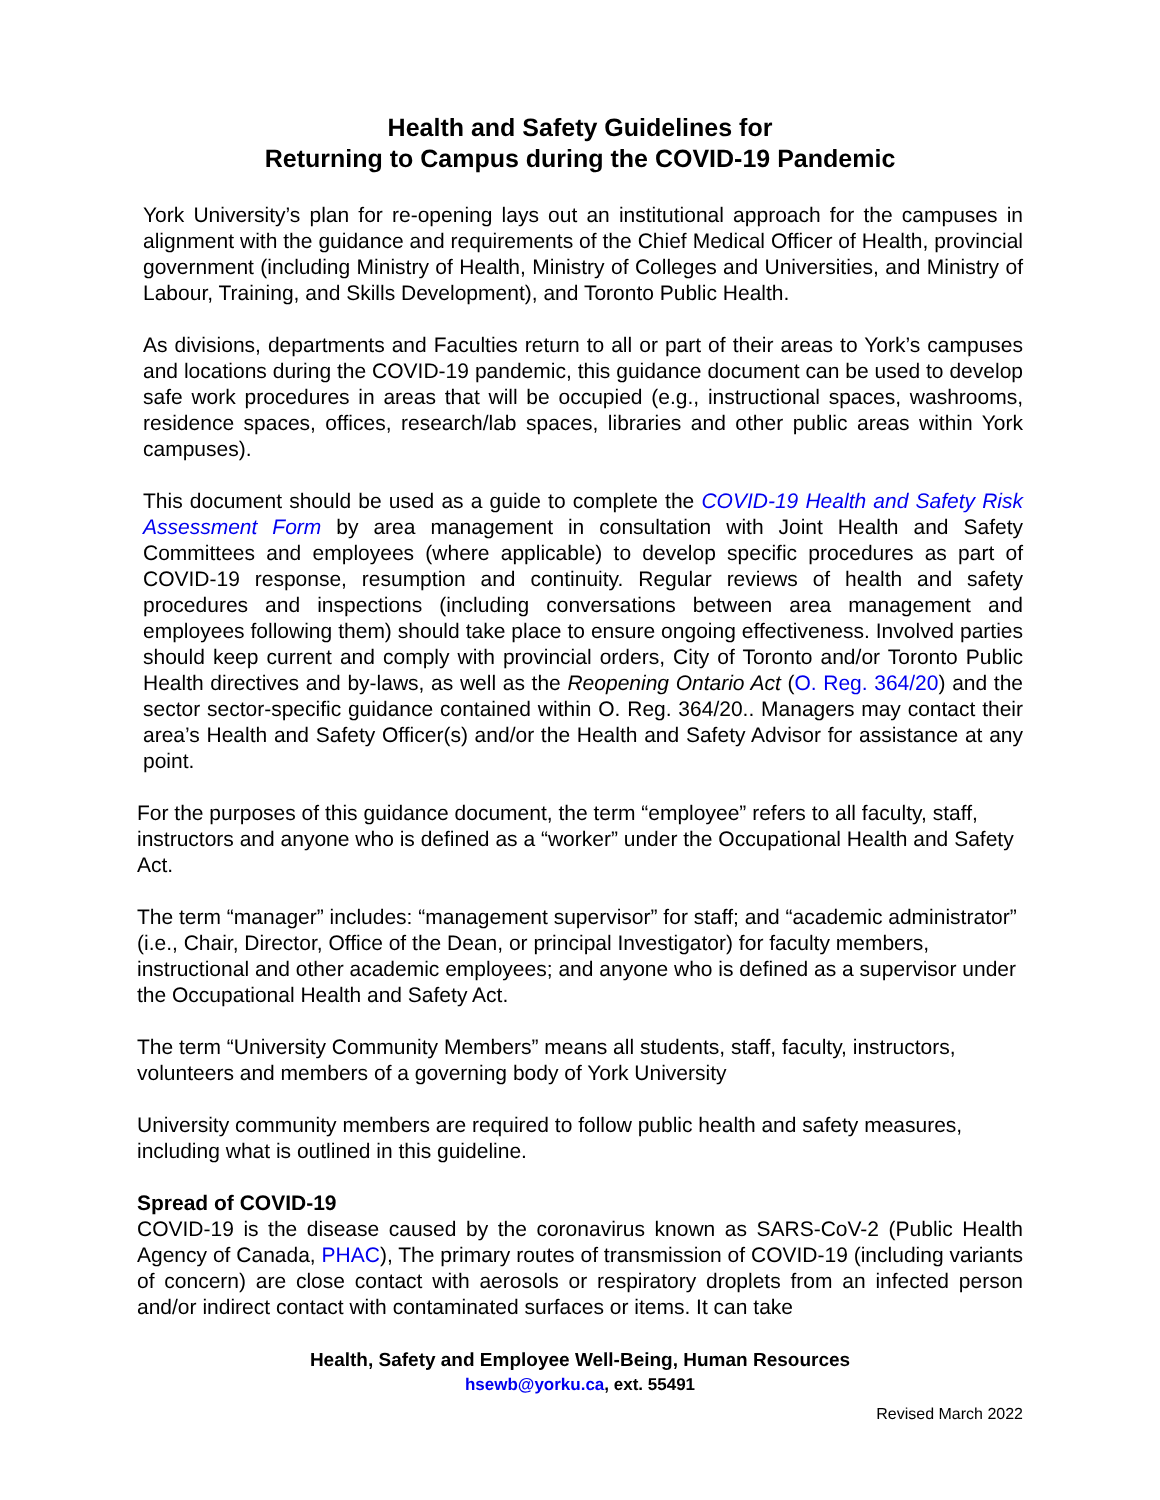Health and Safety Guidelines for
Returning to Campus during the COVID-19 Pandemic
York University’s plan for re-opening lays out an institutional approach for the campuses in alignment with the guidance and requirements of the Chief Medical Officer of Health, provincial government (including Ministry of Health, Ministry of Colleges and Universities, and Ministry of Labour, Training, and Skills Development), and Toronto Public Health.
As divisions, departments and Faculties return to all or part of their areas to York’s campuses and locations during the COVID-19 pandemic, this guidance document can be used to develop safe work procedures in areas that will be occupied (e.g., instructional spaces, washrooms, residence spaces, offices, research/lab spaces, libraries and other public areas within York campuses).
This document should be used as a guide to complete the COVID-19 Health and Safety Risk Assessment Form by area management in consultation with Joint Health and Safety Committees and employees (where applicable) to develop specific procedures as part of COVID-19 response, resumption and continuity. Regular reviews of health and safety procedures and inspections (including conversations between area management and employees following them) should take place to ensure ongoing effectiveness. Involved parties should keep current and comply with provincial orders, City of Toronto and/or Toronto Public Health directives and by-laws, as well as the Reopening Ontario Act (O. Reg. 364/20) and the sector sector-specific guidance contained within O. Reg. 364/20.. Managers may contact their area’s Health and Safety Officer(s) and/or the Health and Safety Advisor for assistance at any point.
For the purposes of this guidance document, the term “employee” refers to all faculty, staff, instructors and anyone who is defined as a “worker” under the Occupational Health and Safety Act.
The term “manager” includes: “management supervisor” for staff; and “academic administrator” (i.e., Chair, Director, Office of the Dean, or principal Investigator) for faculty members, instructional and other academic employees; and anyone who is defined as a supervisor under the Occupational Health and Safety Act.
The term “University Community Members” means all students, staff, faculty, instructors, volunteers and members of a governing body of York University
University community members are required to follow public health and safety measures, including what is outlined in this guideline.
Spread of COVID-19
COVID-19 is the disease caused by the coronavirus known as SARS-CoV-2 (Public Health Agency of Canada, PHAC), The primary routes of transmission of COVID-19 (including variants of concern) are close contact with aerosols or respiratory droplets from an infected person and/or indirect contact with contaminated surfaces or items. It can take
Health, Safety and Employee Well-Being, Human Resources
hsewb@yorku.ca, ext. 55491
Revised March 2022